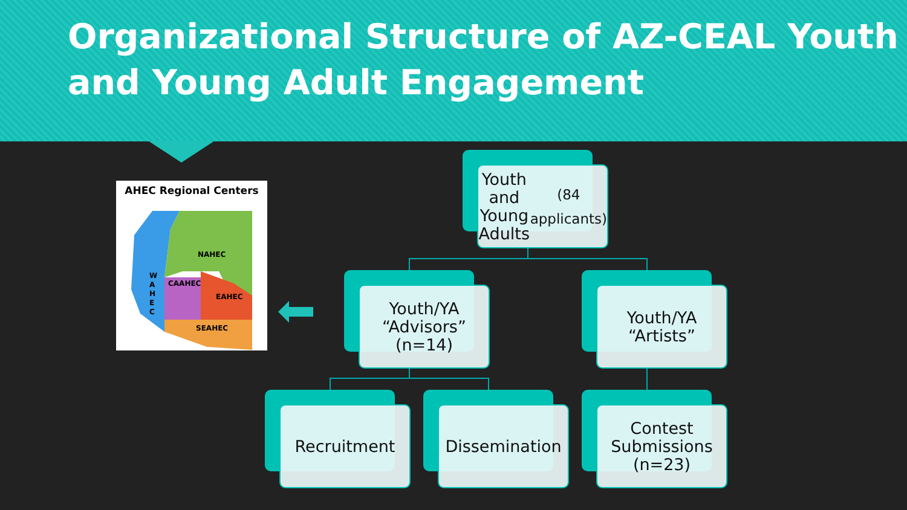Organizational Structure of AZ-CEAL Youth and Young Adult Engagement
AHEC Regional Centers
NAHEC
W
A
H
E
C
CAAHEC
EAHEC
SEAHEC
Youth and
Young Adults
(84 applicants)
Youth/YA
“Advisors”
(n=14)
Youth/YA
“Artists”
Recruitment Dissemination
Contest
Submissions
(n=23)